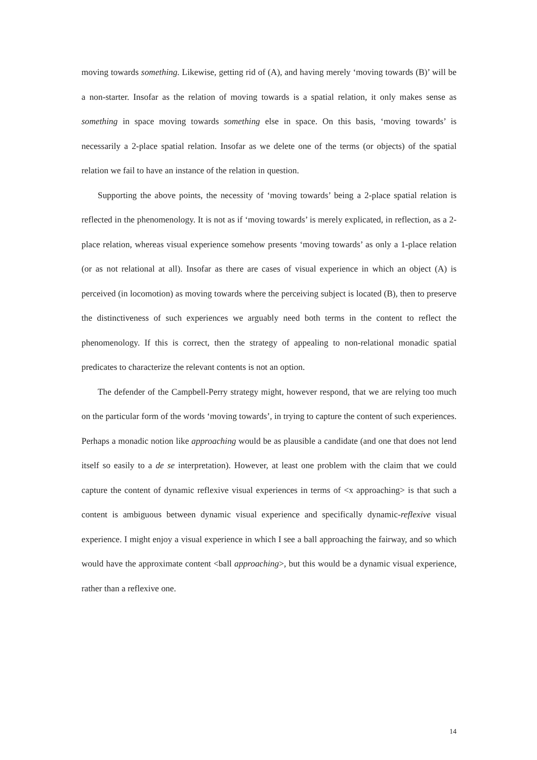moving towards something. Likewise, getting rid of (A), and having merely ‘moving towards (B)’ will be a non-starter. Insofar as the relation of moving towards is a spatial relation, it only makes sense as something in space moving towards something else in space. On this basis, ‘moving towards’ is necessarily a 2-place spatial relation. Insofar as we delete one of the terms (or objects) of the spatial relation we fail to have an instance of the relation in question.
Supporting the above points, the necessity of ‘moving towards’ being a 2-place spatial relation is reflected in the phenomenology. It is not as if ‘moving towards’ is merely explicated, in reflection, as a 2-place relation, whereas visual experience somehow presents ‘moving towards’ as only a 1-place relation (or as not relational at all). Insofar as there are cases of visual experience in which an object (A) is perceived (in locomotion) as moving towards where the perceiving subject is located (B), then to preserve the distinctiveness of such experiences we arguably need both terms in the content to reflect the phenomenology. If this is correct, then the strategy of appealing to non-relational monadic spatial predicates to characterize the relevant contents is not an option.
The defender of the Campbell-Perry strategy might, however respond, that we are relying too much on the particular form of the words ‘moving towards’, in trying to capture the content of such experiences. Perhaps a monadic notion like approaching would be as plausible a candidate (and one that does not lend itself so easily to a de se interpretation). However, at least one problem with the claim that we could capture the content of dynamic reflexive visual experiences in terms of <x approaching> is that such a content is ambiguous between dynamic visual experience and specifically dynamic-reflexive visual experience. I might enjoy a visual experience in which I see a ball approaching the fairway, and so which would have the approximate content <ball approaching>, but this would be a dynamic visual experience, rather than a reflexive one.
14